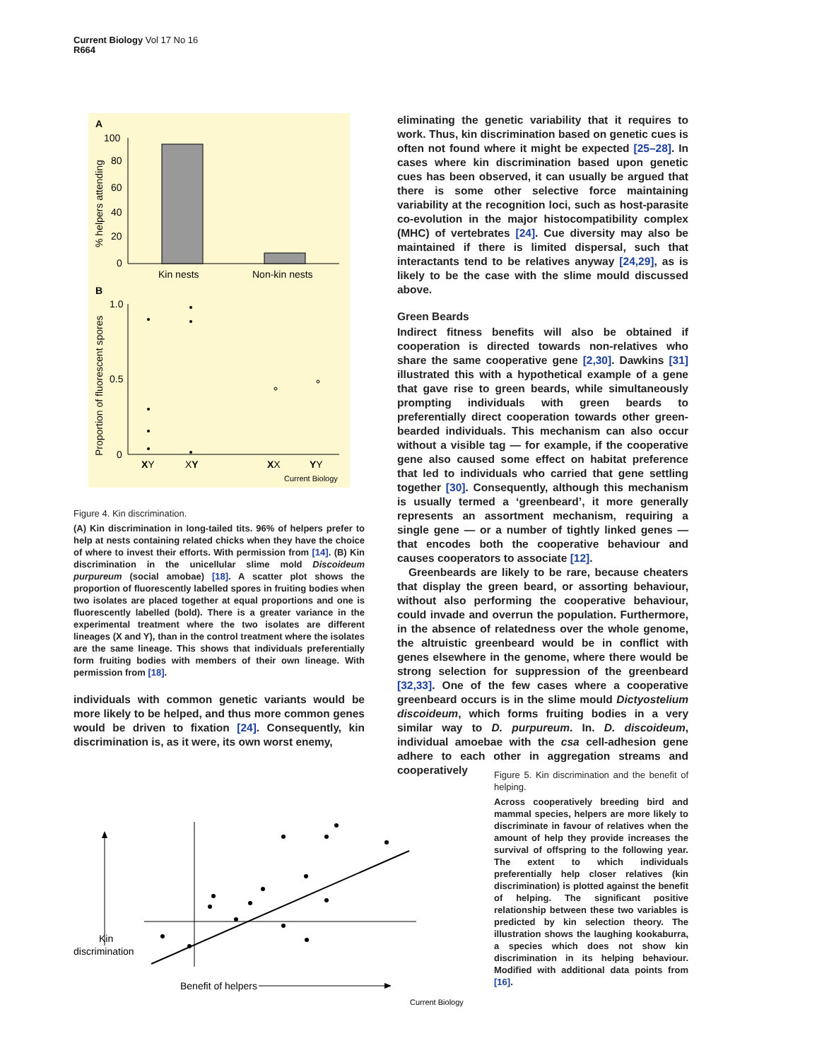Current Biology Vol 17 No 16
R664
A
100
80
60
40
20
0
Kin nests
Non-kin nests
% helpers attending
B
1.0
0.5
0
Proportion of fluorescent spores
XY
XY
XX
YY
Current Biology
Figure 4. Kin discrimination.
(A) Kin discrimination in long-tailed tits. 96% of helpers prefer to help at nests containing related chicks when they have the choice of where to invest their efforts. With permission from [14]. (B) Kin discrimination in the unicellular slime mold Discoideum purpureum (social amobae) [18]. A scatter plot shows the proportion of fluorescently labelled spores in fruiting bodies when two isolates are placed together at equal proportions and one is fluorescently labelled (bold). There is a greater variance in the experimental treatment where the two isolates are different lineages (X and Y), than in the control treatment where the isolates are the same lineage. This shows that individuals preferentially form fruiting bodies with members of their own lineage. With permission from [18].
individuals with common genetic variants would be more likely to be helped, and thus more common genes would be driven to fixation [24]. Consequently, kin discrimination is, as it were, its own worst enemy,
eliminating the genetic variability that it requires to work. Thus, kin discrimination based on genetic cues is often not found where it might be expected [25–28]. In cases where kin discrimination based upon genetic cues has been observed, it can usually be argued that there is some other selective force maintaining variability at the recognition loci, such as host-parasite co-evolution in the major histocompatibility complex (MHC) of vertebrates [24]. Cue diversity may also be maintained if there is limited dispersal, such that interactants tend to be relatives anyway [24,29], as is likely to be the case with the slime mould discussed above.
Green Beards
Indirect fitness benefits will also be obtained if cooperation is directed towards non-relatives who share the same cooperative gene [2,30]. Dawkins [31] illustrated this with a hypothetical example of a gene that gave rise to green beards, while simultaneously prompting individuals with green beards to preferentially direct cooperation towards other green-bearded individuals. This mechanism can also occur without a visible tag — for example, if the cooperative gene also caused some effect on habitat preference that led to individuals who carried that gene settling together [30]. Consequently, although this mechanism is usually termed a ‘greenbeard’, it more generally represents an assortment mechanism, requiring a single gene — or a number of tightly linked genes — that encodes both the cooperative behaviour and causes cooperators to associate [12].
Greenbeards are likely to be rare, because cheaters that display the green beard, or assorting behaviour, without also performing the cooperative behaviour, could invade and overrun the population. Furthermore, in the absence of relatedness over the whole genome, the altruistic greenbeard would be in conflict with genes elsewhere in the genome, where there would be strong selection for suppression of the greenbeard [32,33]. One of the few cases where a cooperative greenbeard occurs is in the slime mould Dictyostelium discoideum, which forms fruiting bodies in a very similar way to D. purpureum. In. D. discoideum, individual amoebae with the csa cell-adhesion gene adhere to each other in aggregation streams and cooperatively
Kin
discrimination
Benefit of helpers
Current Biology
Figure 5. Kin discrimination and the benefit of helping.
Across cooperatively breeding bird and mammal species, helpers are more likely to discriminate in favour of relatives when the amount of help they provide increases the survival of offspring to the following year. The extent to which individuals preferentially help closer relatives (kin discrimination) is plotted against the benefit of helping. The significant positive relationship between these two variables is predicted by kin selection theory. The illustration shows the laughing kookaburra, a species which does not show kin discrimination in its helping behaviour. Modified with additional data points from [16].